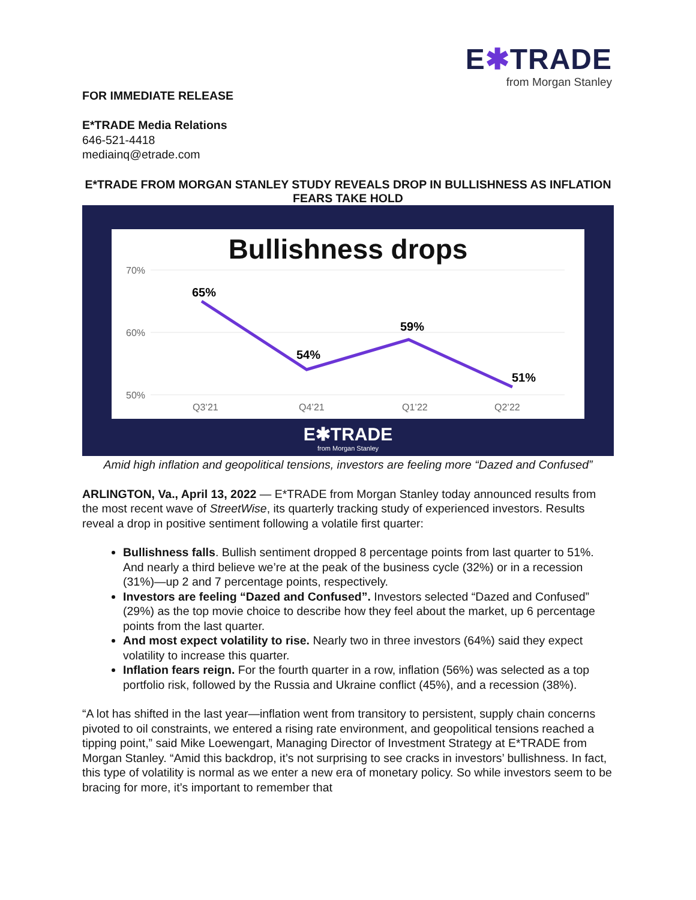E✱TRADE
from Morgan Stanley
FOR IMMEDIATE RELEASE
E*TRADE Media Relations
646-521-4418
mediainq@etrade.com
E*TRADE FROM MORGAN STANLEY STUDY REVEALS DROP IN BULLISHNESS AS INFLATION FEARS TAKE HOLD
Bullishness drops
70%
60%
50%
Q3’21
Q4’21
Q1’22
Q2’22
65%
54%
59%
51%
E✱TRADE
from Morgan Stanley
Amid high inflation and geopolitical tensions, investors are feeling more “Dazed and Confused”
ARLINGTON, Va., April 13, 2022 — E*TRADE from Morgan Stanley today announced results from the most recent wave of StreetWise, its quarterly tracking study of experienced investors. Results reveal a drop in positive sentiment following a volatile first quarter:
Bullishness falls. Bullish sentiment dropped 8 percentage points from last quarter to 51%. And nearly a third believe we’re at the peak of the business cycle (32%) or in a recession (31%)—up 2 and 7 percentage points, respectively.
Investors are feeling “Dazed and Confused”. Investors selected “Dazed and Confused” (29%) as the top movie choice to describe how they feel about the market, up 6 percentage points from the last quarter.
And most expect volatility to rise. Nearly two in three investors (64%) said they expect volatility to increase this quarter.
Inflation fears reign. For the fourth quarter in a row, inflation (56%) was selected as a top portfolio risk, followed by the Russia and Ukraine conflict (45%), and a recession (38%).
“A lot has shifted in the last year—inflation went from transitory to persistent, supply chain concerns pivoted to oil constraints, we entered a rising rate environment, and geopolitical tensions reached a tipping point,” said Mike Loewengart, Managing Director of Investment Strategy at E*TRADE from Morgan Stanley. “Amid this backdrop, it’s not surprising to see cracks in investors’ bullishness. In fact, this type of volatility is normal as we enter a new era of monetary policy. So while investors seem to be bracing for more, it’s important to remember that